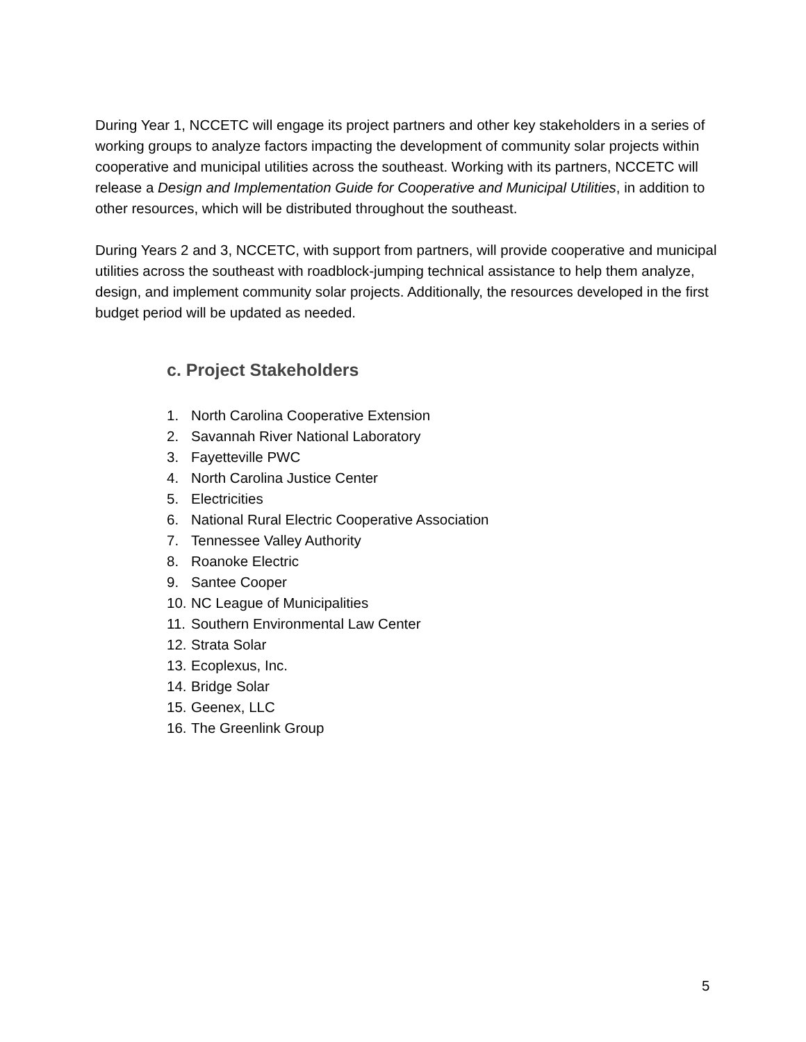During Year 1, NCCETC will engage its project partners and other key stakeholders in a series of working groups to analyze factors impacting the development of community solar projects within cooperative and municipal utilities across the southeast. Working with its partners, NCCETC will release a Design and Implementation Guide for Cooperative and Municipal Utilities, in addition to other resources, which will be distributed throughout the southeast.
During Years 2 and 3, NCCETC, with support from partners, will provide cooperative and municipal utilities across the southeast with roadblock-jumping technical assistance to help them analyze, design, and implement community solar projects. Additionally, the resources developed in the first budget period will be updated as needed.
c. Project Stakeholders
1. North Carolina Cooperative Extension
2. Savannah River National Laboratory
3. Fayetteville PWC
4. North Carolina Justice Center
5. Electricities
6. National Rural Electric Cooperative Association
7. Tennessee Valley Authority
8. Roanoke Electric
9. Santee Cooper
10. NC League of Municipalities
11. Southern Environmental Law Center
12. Strata Solar
13. Ecoplexus, Inc.
14. Bridge Solar
15. Geenex, LLC
16. The Greenlink Group
5